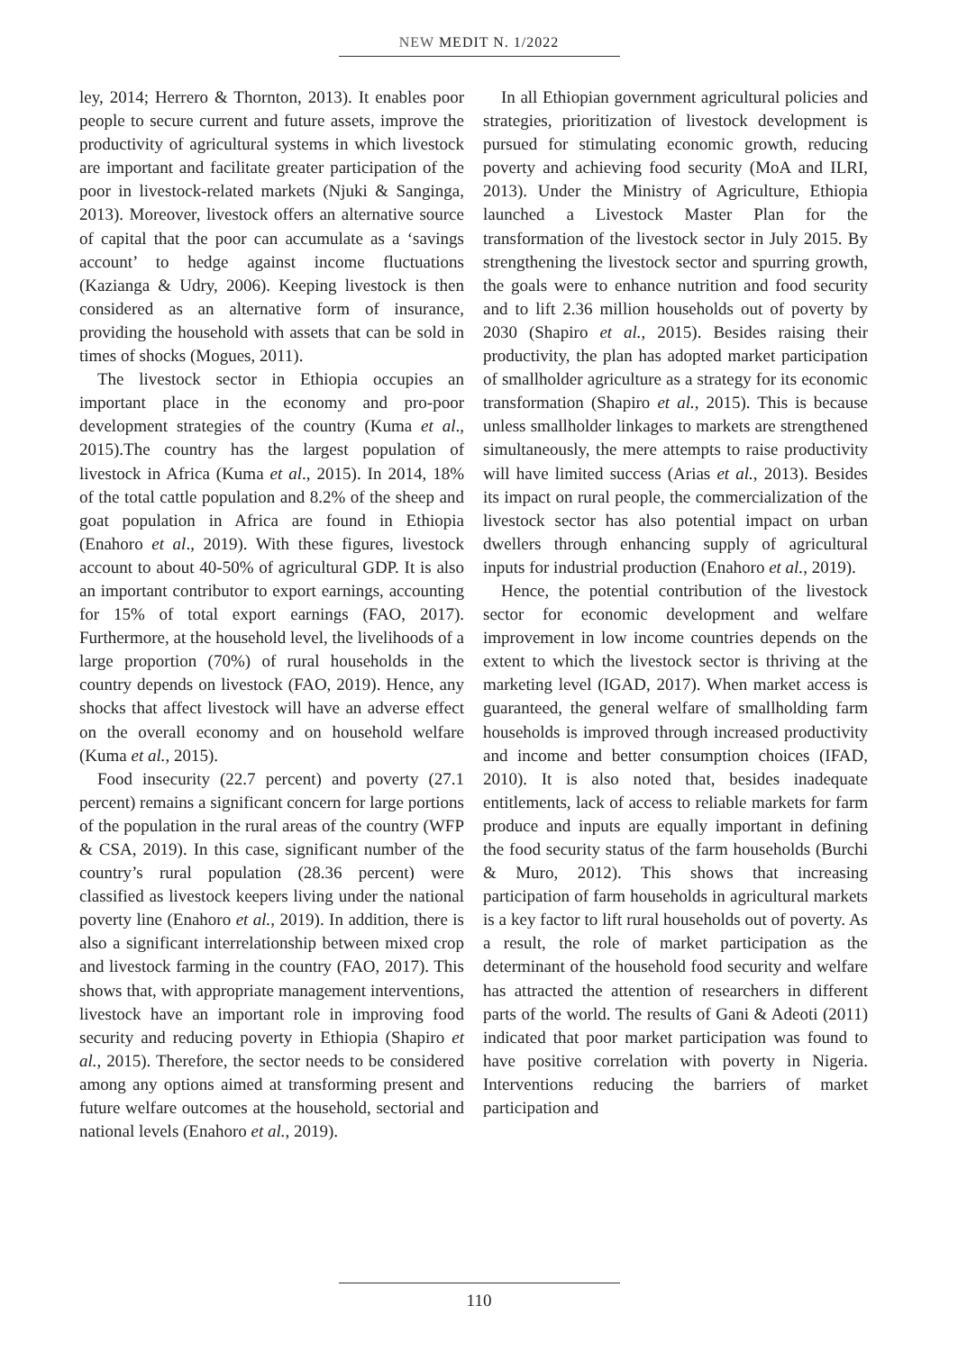NEW MEDIT N. 1/2022
ley, 2014; Herrero & Thornton, 2013). It enables poor people to secure current and future assets, improve the productivity of agricultural systems in which livestock are important and facilitate greater participation of the poor in livestock-related markets (Njuki & Sanginga, 2013). Moreover, livestock offers an alternative source of capital that the poor can accumulate as a ‘savings account’ to hedge against income fluctuations (Kazianga & Udry, 2006). Keeping livestock is then considered as an alternative form of insurance, providing the household with assets that can be sold in times of shocks (Mogues, 2011).
The livestock sector in Ethiopia occupies an important place in the economy and pro-poor development strategies of the country (Kuma et al., 2015).The country has the largest population of livestock in Africa (Kuma et al., 2015). In 2014, 18% of the total cattle population and 8.2% of the sheep and goat population in Africa are found in Ethiopia (Enahoro et al., 2019). With these figures, livestock account to about 40-50% of agricultural GDP. It is also an important contributor to export earnings, accounting for 15% of total export earnings (FAO, 2017). Furthermore, at the household level, the livelihoods of a large proportion (70%) of rural households in the country depends on livestock (FAO, 2019). Hence, any shocks that affect livestock will have an adverse effect on the overall economy and on household welfare (Kuma et al., 2015).
Food insecurity (22.7 percent) and poverty (27.1 percent) remains a significant concern for large portions of the population in the rural areas of the country (WFP & CSA, 2019). In this case, significant number of the country’s rural population (28.36 percent) were classified as livestock keepers living under the national poverty line (Enahoro et al., 2019). In addition, there is also a significant interrelationship between mixed crop and livestock farming in the country (FAO, 2017). This shows that, with appropriate management interventions, livestock have an important role in improving food security and reducing poverty in Ethiopia (Shapiro et al., 2015). Therefore, the sector needs to be considered among any options aimed at transforming present and future welfare outcomes at the household, sectorial and national levels (Enahoro et al., 2019).
In all Ethiopian government agricultural policies and strategies, prioritization of livestock development is pursued for stimulating economic growth, reducing poverty and achieving food security (MoA and ILRI, 2013). Under the Ministry of Agriculture, Ethiopia launched a Livestock Master Plan for the transformation of the livestock sector in July 2015. By strengthening the livestock sector and spurring growth, the goals were to enhance nutrition and food security and to lift 2.36 million households out of poverty by 2030 (Shapiro et al., 2015). Besides raising their productivity, the plan has adopted market participation of smallholder agriculture as a strategy for its economic transformation (Shapiro et al., 2015). This is because unless smallholder linkages to markets are strengthened simultaneously, the mere attempts to raise productivity will have limited success (Arias et al., 2013). Besides its impact on rural people, the commercialization of the livestock sector has also potential impact on urban dwellers through enhancing supply of agricultural inputs for industrial production (Enahoro et al., 2019).
Hence, the potential contribution of the livestock sector for economic development and welfare improvement in low income countries depends on the extent to which the livestock sector is thriving at the marketing level (IGAD, 2017). When market access is guaranteed, the general welfare of smallholding farm households is improved through increased productivity and income and better consumption choices (IFAD, 2010). It is also noted that, besides inadequate entitlements, lack of access to reliable markets for farm produce and inputs are equally important in defining the food security status of the farm households (Burchi & Muro, 2012). This shows that increasing participation of farm households in agricultural markets is a key factor to lift rural households out of poverty. As a result, the role of market participation as the determinant of the household food security and welfare has attracted the attention of researchers in different parts of the world. The results of Gani & Adeoti (2011) indicated that poor market participation was found to have positive correlation with poverty in Nigeria. Interventions reducing the barriers of market participation and
110